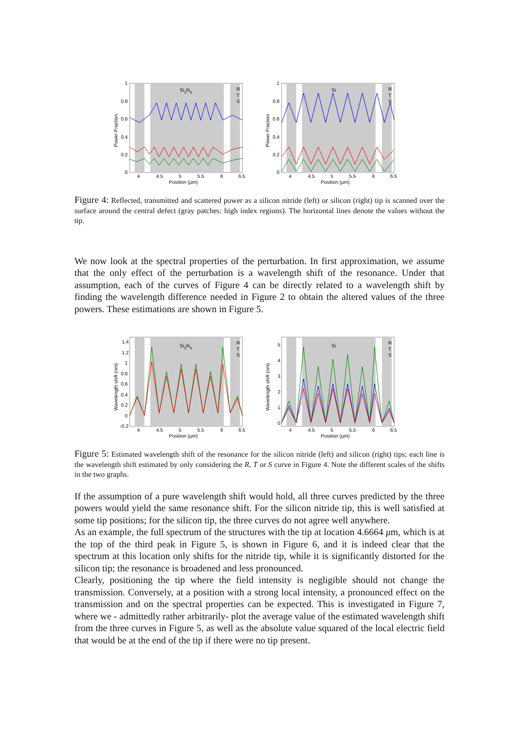Si3N4
R
T
S
1
0.8
0.6
0.4
0.2
0
4
4.5
5
5.5
6
6.5
Position (μm)
Power Fraction
Si
R
T
S
1
0.8
0.6
0.4
0.2
0
4
4.5
5
5.5
6
6.5
Position (μm)
Power Fraction
Figure 4: Reflected, transmitted and scattered power as a silicon nitride (left) or silicon (right) tip is scanned over the surface around the central defect (gray patches: high index regions). The horizontal lines denote the values without the tip.
We now look at the spectral properties of the perturbation. In first approximation, we assume that the only effect of the perturbation is a wavelength shift of the resonance. Under that assumption, each of the curves of Figure 4 can be directly related to a wavelength shift by finding the wavelength difference needed in Figure 2 to obtain the altered values of the three powers. These estimations are shown in Figure 5.
Si3N4
R
T
S
1.4
1.2
1
0.8
0.6
0.4
0.2
0
-0.2
4
4.5
5
5.5
6
6.5
Position (μm)
Wavelength shift (nm)
Si
R
T
S
5
4
3
2
1
0
4
4.5
5
5.5
6
6.5
Position (μm)
Wavelength shift (nm)
Figure 5: Estimated wavelength shift of the resonance for the silicon nitride (left) and silicon (right) tips; each line is the wavelength shift estimated by only considering the R, T or S curve in Figure 4. Note the different scales of the shifts in the two graphs.
If the assumption of a pure wavelength shift would hold, all three curves predicted by the three powers would yield the same resonance shift. For the silicon nitride tip, this is well satisfied at some tip positions; for the silicon tip, the three curves do not agree well anywhere.
As an example, the full spectrum of the structures with the tip at location 4.6664 μm, which is at the top of the third peak in Figure 5, is shown in Figure 6, and it is indeed clear that the spectrum at this location only shifts for the nitride tip, while it is significantly distorted for the silicon tip; the resonance is broadened and less pronounced.
Clearly, positioning the tip where the field intensity is negligible should not change the transmission. Conversely, at a position with a strong local intensity, a pronounced effect on the transmission and on the spectral properties can be expected. This is investigated in Figure 7, where we - admittedly rather arbitrarily- plot the average value of the estimated wavelength shift from the three curves in Figure 5, as well as the absolute value squared of the local electric field that would be at the end of the tip if there were no tip present.